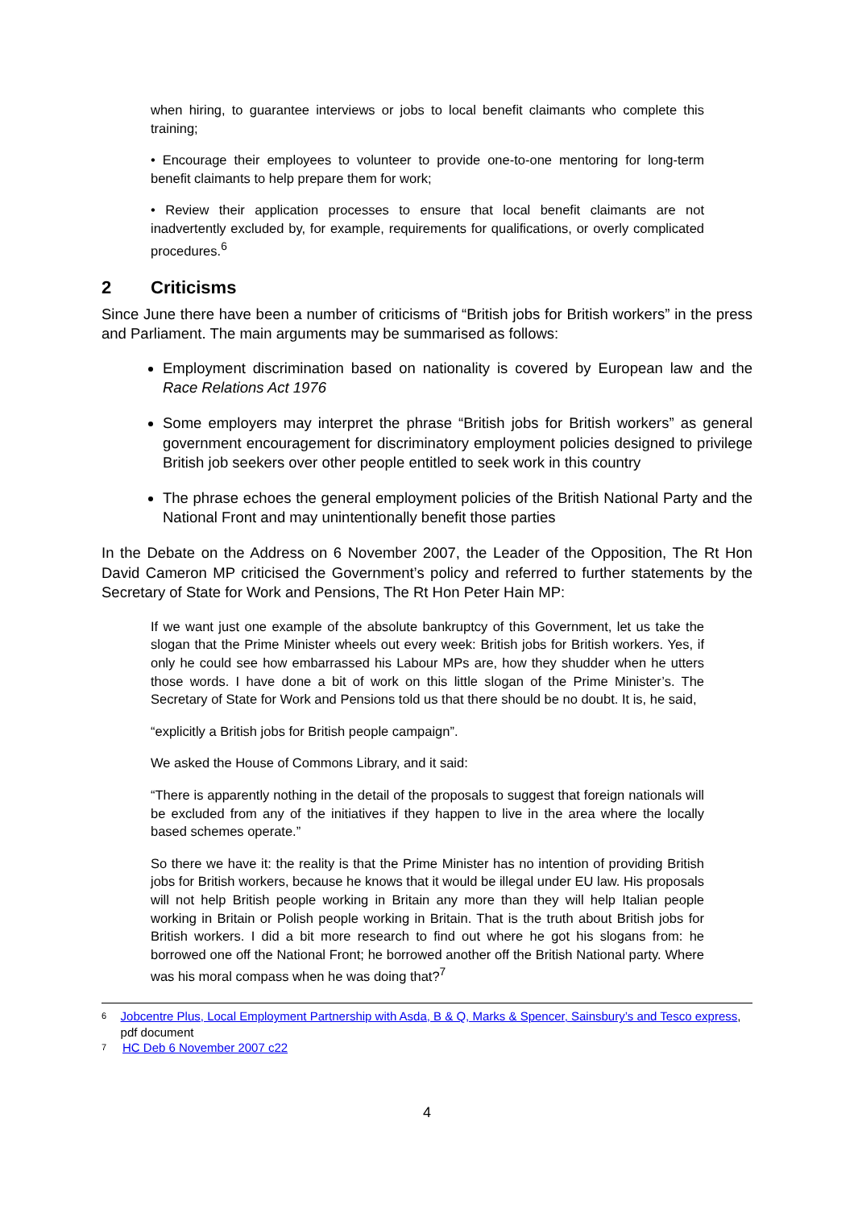when hiring, to guarantee interviews or jobs to local benefit claimants who complete this training;
• Encourage their employees to volunteer to provide one-to-one mentoring for long-term benefit claimants to help prepare them for work;
• Review their application processes to ensure that local benefit claimants are not inadvertently excluded by, for example, requirements for qualifications, or overly complicated procedures.<sup>6</sup>
2 Criticisms
Since June there have been a number of criticisms of “British jobs for British workers” in the press and Parliament. The main arguments may be summarised as follows:
Employment discrimination based on nationality is covered by European law and the Race Relations Act 1976
Some employers may interpret the phrase “British jobs for British workers” as general government encouragement for discriminatory employment policies designed to privilege British job seekers over other people entitled to seek work in this country
The phrase echoes the general employment policies of the British National Party and the National Front and may unintentionally benefit those parties
In the Debate on the Address on 6 November 2007, the Leader of the Opposition, The Rt Hon David Cameron MP criticised the Government’s policy and referred to further statements by the Secretary of State for Work and Pensions, The Rt Hon Peter Hain MP:
If we want just one example of the absolute bankruptcy of this Government, let us take the slogan that the Prime Minister wheels out every week: British jobs for British workers. Yes, if only he could see how embarrassed his Labour MPs are, how they shudder when he utters those words. I have done a bit of work on this little slogan of the Prime Minister’s. The Secretary of State for Work and Pensions told us that there should be no doubt. It is, he said,
“explicitly a British jobs for British people campaign”.
We asked the House of Commons Library, and it said:
“There is apparently nothing in the detail of the proposals to suggest that foreign nationals will be excluded from any of the initiatives if they happen to live in the area where the locally based schemes operate.”
So there we have it: the reality is that the Prime Minister has no intention of providing British jobs for British workers, because he knows that it would be illegal under EU law. His proposals will not help British people working in Britain any more than they will help Italian people working in Britain or Polish people working in Britain. That is the truth about British jobs for British workers. I did a bit more research to find out where he got his slogans from: he borrowed one off the National Front; he borrowed another off the British National party. Where was his moral compass when he was doing that?<sup>7</sup>
<sup>6</sup> Jobcentre Plus, Local Employment Partnership with Asda, B & Q, Marks & Spencer, Sainsbury’s and Tesco express, pdf document
<sup>7</sup> HC Deb 6 November 2007 c22
4